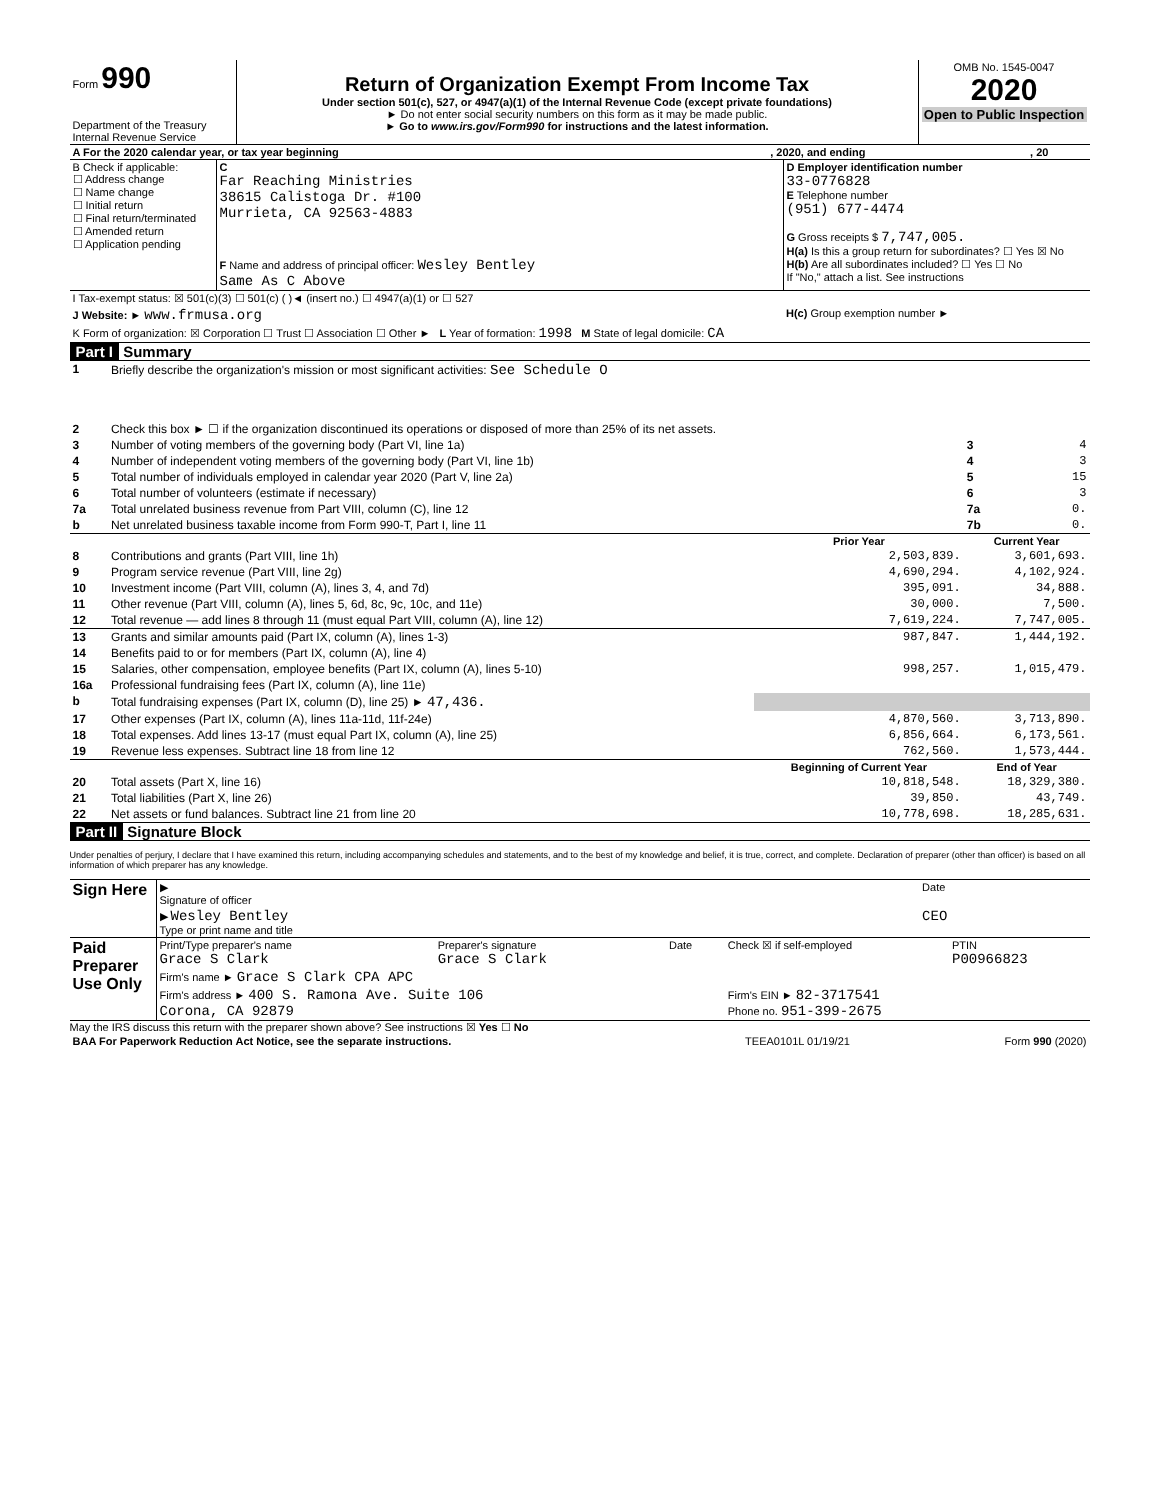| Form 990 Department of the Treasury Internal Revenue Service | Return of Organization Exempt From Income Tax Under section 501(c), 527, or 4947(a)(1) of the Internal Revenue Code (except private foundations) ► Do not enter social security numbers on this form as it may be made public. ► Go to www.irs.gov/Form990 for instructions and the latest information. | OMB No. 1545-0047 2020 Open to Public Inspection |
| A For the 2020 calendar year, or tax year beginning | , 2020, and ending | , 20 |
| B Check if applicable: ☐ Address change ☐ Name change ☐ Initial return ☐ Final return/terminated ☐ Amended return ☐ Application pending | C Far Reaching Ministries 38615 Calistoga Dr. #100 Murrieta, CA 92563-4883 F Name and address of principal officer: Wesley Bentley Same As C Above | D Employer identification number 33-0776828 E Telephone number (951) 677-4474 G Gross receipts $ 7,747,005. H(a) Is this a group return for subordinates? ☐ Yes ☒ No H(b) Are all subordinates included? ☐ Yes ☐ No If "No," attach a list. See instructions |
| I Tax-exempt status: ☒ 501(c)(3) ☐ 501(c) ( )◄ (insert no.) ☐ 4947(a)(1) or ☐ 527 | | |
| J Website: ► www.frmusa.org | | H(c) Group exemption number ► |
| K Form of organization: ☒ Corporation ☐ Trust ☐ Association ☐ Other ► L Year of formation: 1998 M State of legal domicile: CA | | |
Part I Summary
| 1 | Briefly describe the organization's mission or most significant activities: See Schedule O | | | |
| 2 | Check this box ► ☐ if the organization discontinued its operations or disposed of more than 25% of its net assets. | | | |
| 3 | Number of voting members of the governing body (Part VI, line 1a) | | 3 | 4 |
| 4 | Number of independent voting members of the governing body (Part VI, line 1b) | | 4 | 3 |
| 5 | Total number of individuals employed in calendar year 2020 (Part V, line 2a) | | 5 | 15 |
| 6 | Total number of volunteers (estimate if necessary) | | 6 | 3 |
| 7a | Total unrelated business revenue from Part VIII, column (C), line 12 | | 7a | 0. |
| b | Net unrelated business taxable income from Form 990-T, Part I, line 11 | | 7b | 0. |
| | | Prior Year | Current Year | |
| 8 | Contributions and grants (Part VIII, line 1h) | 2,503,839. | 3,601,693. | |
| 9 | Program service revenue (Part VIII, line 2g) | 4,690,294. | 4,102,924. | |
| 10 | Investment income (Part VIII, column (A), lines 3, 4, and 7d) | 395,091. | 34,888. | |
| 11 | Other revenue (Part VIII, column (A), lines 5, 6d, 8c, 9c, 10c, and 11e) | 30,000. | 7,500. | |
| 12 | Total revenue — add lines 8 through 11 (must equal Part VIII, column (A), line 12) | 7,619,224. | 7,747,005. | |
| 13 | Grants and similar amounts paid (Part IX, column (A), lines 1-3) | 987,847. | 1,444,192. | |
| 14 | Benefits paid to or for members (Part IX, column (A), line 4) | | | |
| 15 | Salaries, other compensation, employee benefits (Part IX, column (A), lines 5-10) | 998,257. | 1,015,479. | |
| 16a | Professional fundraising fees (Part IX, column (A), line 11e) | | | |
| b | Total fundraising expenses (Part IX, column (D), line 25) ► 47,436. | | | |
| 17 | Other expenses (Part IX, column (A), lines 11a-11d, 11f-24e) | 4,870,560. | 3,713,890. | |
| 18 | Total expenses. Add lines 13-17 (must equal Part IX, column (A), line 25) | 6,856,664. | 6,173,561. | |
| 19 | Revenue less expenses. Subtract line 18 from line 12 | 762,560. | 1,573,444. | |
| | | Beginning of Current Year | End of Year | |
| 20 | Total assets (Part X, line 16) | 10,818,548. | 18,329,380. | |
| 21 | Total liabilities (Part X, line 26) | 39,850. | 43,749. | |
| 22 | Net assets or fund balances. Subtract line 21 from line 20 | 10,778,698. | 18,285,631. | |
Part II Signature Block
Under penalties of perjury, I declare that I have examined this return, including accompanying schedules and statements, and to the best of my knowledge and belief, it is true, correct, and complete. Declaration of preparer (other than officer) is based on all information of which preparer has any knowledge.
| Sign Here | ▶ Signature of officer | Date |
| | ▶ Wesley Bentley Type or print name and title | CEO |
| Paid Preparer Use Only | Print/Type preparer's name Grace S Clark | Preparer's signature Grace S Clark | Date | Check ☒ if self-employed | PTIN P00966823 |
| | Firm's name ► Grace S Clark CPA APC | | | | |
| | Firm's address ► 400 S. Ramona Ave. Suite 106 Corona, CA 92879 | | | Firm's EIN ► 82-3717541 Phone no. 951-399-2675 | |
May the IRS discuss this return with the preparer shown above? See instructions ☒ Yes ☐ No
| BAA For Paperwork Reduction Act Notice, see the separate instructions. | TEEA0101L 01/19/21 | Form 990 (2020) |